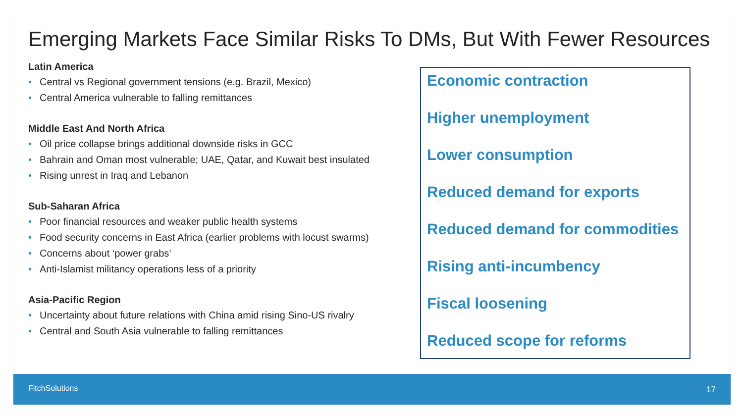Emerging Markets Face Similar Risks To DMs, But With Fewer Resources
Latin America
• Central vs Regional government tensions (e.g. Brazil, Mexico)
• Central America vulnerable to falling remittances
Middle East And North Africa
• Oil price collapse brings additional downside risks in GCC
• Bahrain and Oman most vulnerable; UAE, Qatar, and Kuwait best insulated
• Rising unrest in Iraq and Lebanon
Sub-Saharan Africa
• Poor financial resources and weaker public health systems
• Food security concerns in East Africa (earlier problems with locust swarms)
• Concerns about ‘power grabs’
• Anti-Islamist militancy operations less of a priority
Asia-Pacific Region
• Uncertainty about future relations with China amid rising Sino-US rivalry
• Central and South Asia vulnerable to falling remittances
Economic contraction
Higher unemployment
Lower consumption
Reduced demand for exports
Reduced demand for commodities
Rising anti-incumbency
Fiscal loosening
Reduced scope for reforms
FitchSolutions 17